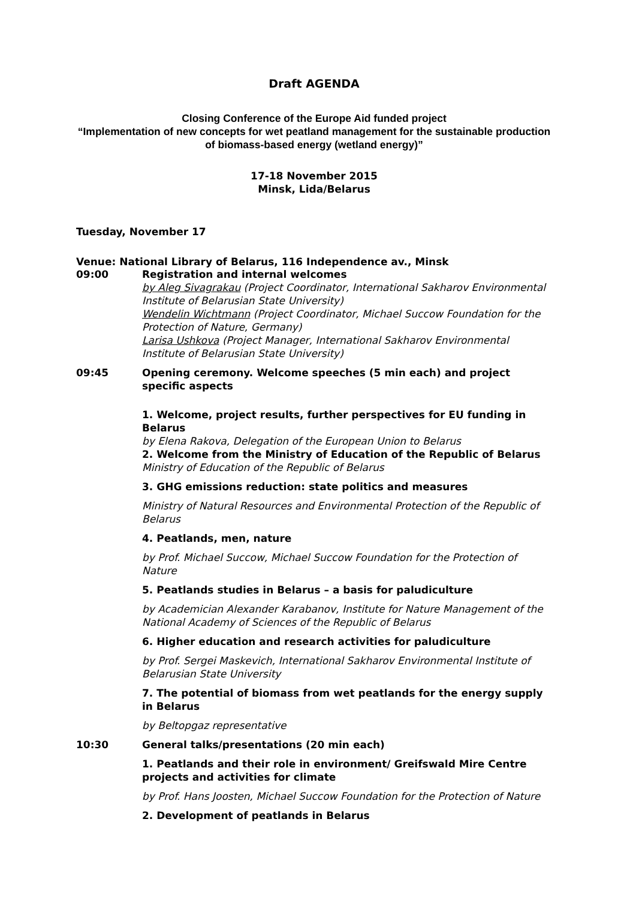Draft AGENDA
Closing Conference of the Europe Aid funded project
“Implementation of new concepts for wet peatland management for the sustainable production of biomass-based energy (wetland energy)”
17-18 November 2015
Minsk, Lida/Belarus
Tuesday, November 17
Venue: National Library of Belarus, 116 Independence av., Minsk
09:00 Registration and internal welcomes
by Aleg Sivagrakau (Project Coordinator, International Sakharov Environmental Institute of Belarusian State University)
Wendelin Wichtmann (Project Coordinator, Michael Succow Foundation for the Protection of Nature, Germany)
Larisa Ushkova (Project Manager, International Sakharov Environmental Institute of Belarusian State University)
09:45 Opening ceremony. Welcome speeches (5 min each) and project specific aspects
1. Welcome, project results, further perspectives for EU funding in Belarus
by Elena Rakova, Delegation of the European Union to Belarus
2. Welcome from the Ministry of Education of the Republic of Belarus
Ministry of Education of the Republic of Belarus
3. GHG emissions reduction: state politics and measures
Ministry of Natural Resources and Environmental Protection of the Republic of Belarus
4. Peatlands, men, nature
by Prof. Michael Succow, Michael Succow Foundation for the Protection of Nature
5. Peatlands studies in Belarus – a basis for paludiculture
by Academician Alexander Karabanov, Institute for Nature Management of the National Academy of Sciences of the Republic of Belarus
6. Higher education and research activities for paludiculture
by Prof. Sergei Maskevich, International Sakharov Environmental Institute of Belarusian State University
7. The potential of biomass from wet peatlands for the energy supply in Belarus
by Beltopgaz representative
10:30 General talks/presentations (20 min each)
1. Peatlands and their role in environment/ Greifswald Mire Centre projects and activities for climate
by Prof. Hans Joosten, Michael Succow Foundation for the Protection of Nature
2. Development of peatlands in Belarus